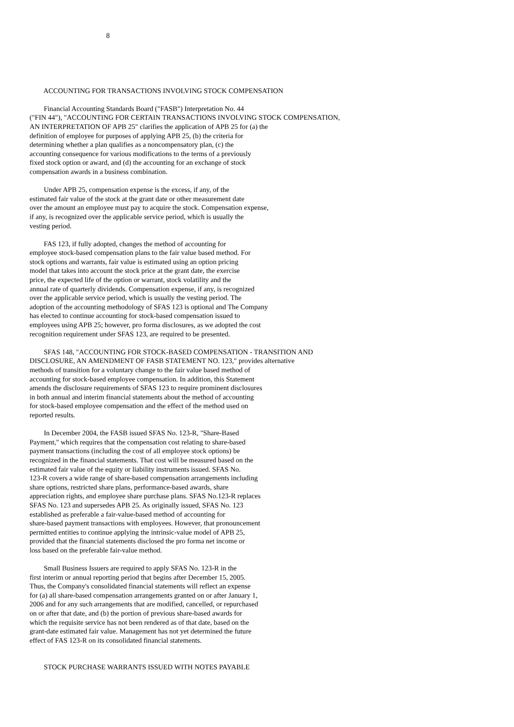8
ACCOUNTING FOR TRANSACTIONS INVOLVING STOCK COMPENSATION
Financial Accounting Standards Board ("FASB") Interpretation No. 44 ("FIN 44"), "ACCOUNTING FOR CERTAIN TRANSACTIONS INVOLVING STOCK COMPENSATION, AN INTERPRETATION OF APB 25" clarifies the application of APB 25 for (a) the definition of employee for purposes of applying APB 25, (b) the criteria for determining whether a plan qualifies as a noncompensatory plan, (c) the accounting consequence for various modifications to the terms of a previously fixed stock option or award, and (d) the accounting for an exchange of stock compensation awards in a business combination.
Under APB 25, compensation expense is the excess, if any, of the estimated fair value of the stock at the grant date or other measurement date over the amount an employee must pay to acquire the stock. Compensation expense, if any, is recognized over the applicable service period, which is usually the vesting period.
FAS 123, if fully adopted, changes the method of accounting for employee stock-based compensation plans to the fair value based method. For stock options and warrants, fair value is estimated using an option pricing model that takes into account the stock price at the grant date, the exercise price, the expected life of the option or warrant, stock volatility and the annual rate of quarterly dividends. Compensation expense, if any, is recognized over the applicable service period, which is usually the vesting period. The adoption of the accounting methodology of SFAS 123 is optional and The Company has elected to continue accounting for stock-based compensation issued to employees using APB 25; however, pro forma disclosures, as we adopted the cost recognition requirement under SFAS 123, are required to be presented.
SFAS 148, "ACCOUNTING FOR STOCK-BASED COMPENSATION - TRANSITION AND DISCLOSURE, AN AMENDMENT OF FASB STATEMENT NO. 123," provides alternative methods of transition for a voluntary change to the fair value based method of accounting for stock-based employee compensation. In addition, this Statement amends the disclosure requirements of SFAS 123 to require prominent disclosures in both annual and interim financial statements about the method of accounting for stock-based employee compensation and the effect of the method used on reported results.
In December 2004, the FASB issued SFAS No. 123-R, "Share-Based Payment," which requires that the compensation cost relating to share-based payment transactions (including the cost of all employee stock options) be recognized in the financial statements. That cost will be measured based on the estimated fair value of the equity or liability instruments issued. SFAS No. 123-R covers a wide range of share-based compensation arrangements including share options, restricted share plans, performance-based awards, share appreciation rights, and employee share purchase plans. SFAS No.123-R replaces SFAS No. 123 and supersedes APB 25. As originally issued, SFAS No. 123 established as preferable a fair-value-based method of accounting for share-based payment transactions with employees. However, that pronouncement permitted entities to continue applying the intrinsic-value model of APB 25, provided that the financial statements disclosed the pro forma net income or loss based on the preferable fair-value method.
Small Business Issuers are required to apply SFAS No. 123-R in the first interim or annual reporting period that begins after December 15, 2005. Thus, the Company's consolidated financial statements will reflect an expense for (a) all share-based compensation arrangements granted on or after January 1, 2006 and for any such arrangements that are modified, cancelled, or repurchased on or after that date, and (b) the portion of previous share-based awards for which the requisite service has not been rendered as of that date, based on the grant-date estimated fair value. Management has not yet determined the future effect of FAS 123-R on its consolidated financial statements.
STOCK PURCHASE WARRANTS ISSUED WITH NOTES PAYABLE